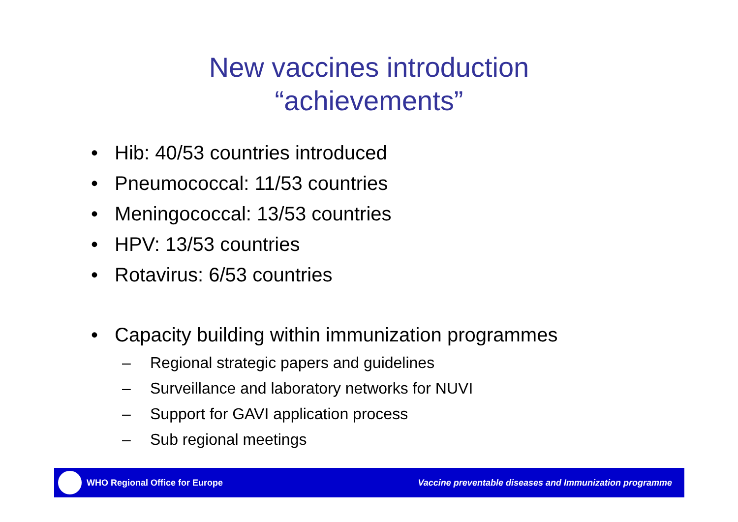New vaccines introduction
“achievements”
• Hib: 40/53 countries introduced
• Pneumococcal: 11/53 countries
• Meningococcal: 13/53 countries
• HPV: 13/53 countries
• Rotavirus: 6/53 countries
• Capacity building within immunization programmes
– Regional strategic papers and guidelines
– Surveillance and laboratory networks for NUVI
– Support for GAVI application process
– Sub regional meetings
WHO Regional Office for Europe Vaccine preventable diseases and Immunization programme